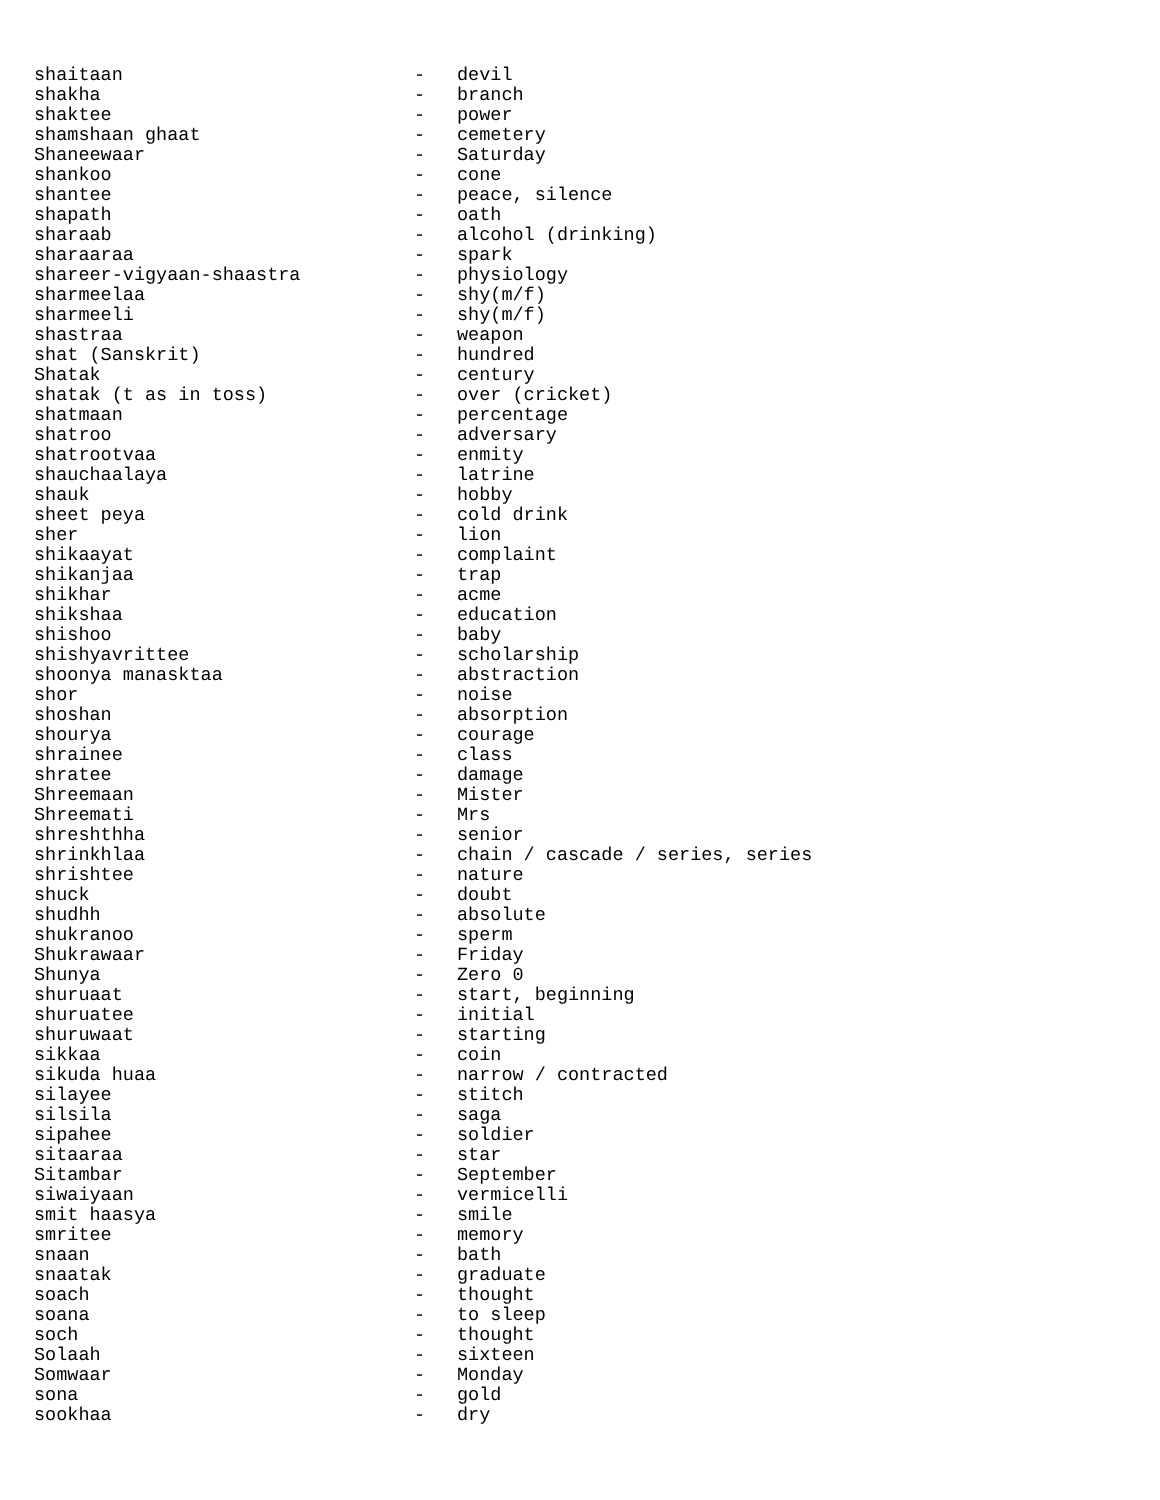| shaitaan | - | devil |
| shakha | - | branch |
| shaktee | - | power |
| shamshaan ghaat | - | cemetery |
| Shaneewaar | - | Saturday |
| shankoo | - | cone |
| shantee | - | peace, silence |
| shapath | - | oath |
| sharaab | - | alcohol (drinking) |
| sharaaraa | - | spark |
| shareer-vigyaan-shaastra | - | physiology |
| sharmeelaa | - | shy(m/f) |
| sharmeeli | - | shy(m/f) |
| shastraa | - | weapon |
| shat (Sanskrit) | - | hundred |
| Shatak | - | century |
| shatak (t as in toss) | - | over (cricket) |
| shatmaan | - | percentage |
| shatroo | - | adversary |
| shatrootvaa | - | enmity |
| shauchaalaya | - | latrine |
| shauk | - | hobby |
| sheet peya | - | cold drink |
| sher | - | lion |
| shikaayat | - | complaint |
| shikanjaa | - | trap |
| shikhar | - | acme |
| shikshaa | - | education |
| shishoo | - | baby |
| shishyavrittee | - | scholarship |
| shoonya manasktaa | - | abstraction |
| shor | - | noise |
| shoshan | - | absorption |
| shourya | - | courage |
| shrainee | - | class |
| shratee | - | damage |
| Shreemaan | - | Mister |
| Shreemati | - | Mrs |
| shreshthha | - | senior |
| shrinkhlaa | - | chain / cascade / series, series |
| shrishtee | - | nature |
| shuck | - | doubt |
| shudhh | - | absolute |
| shukranoo | - | sperm |
| Shukrawaar | - | Friday |
| Shunya | - | Zero 0 |
| shuruaat | - | start, beginning |
| shuruatee | - | initial |
| shuruwaat | - | starting |
| sikkaa | - | coin |
| sikuda huaa | - | narrow / contracted |
| silayee | - | stitch |
| silsila | - | saga |
| sipahee | - | soldier |
| sitaaraa | - | star |
| Sitambar | - | September |
| siwaiyaan | - | vermicelli |
| smit haasya | - | smile |
| smritee | - | memory |
| snaan | - | bath |
| snaatak | - | graduate |
| soach | - | thought |
| soana | - | to sleep |
| soch | - | thought |
| Solaah | - | sixteen |
| Somwaar | - | Monday |
| sona | - | gold |
| sookhaa | - | dry |